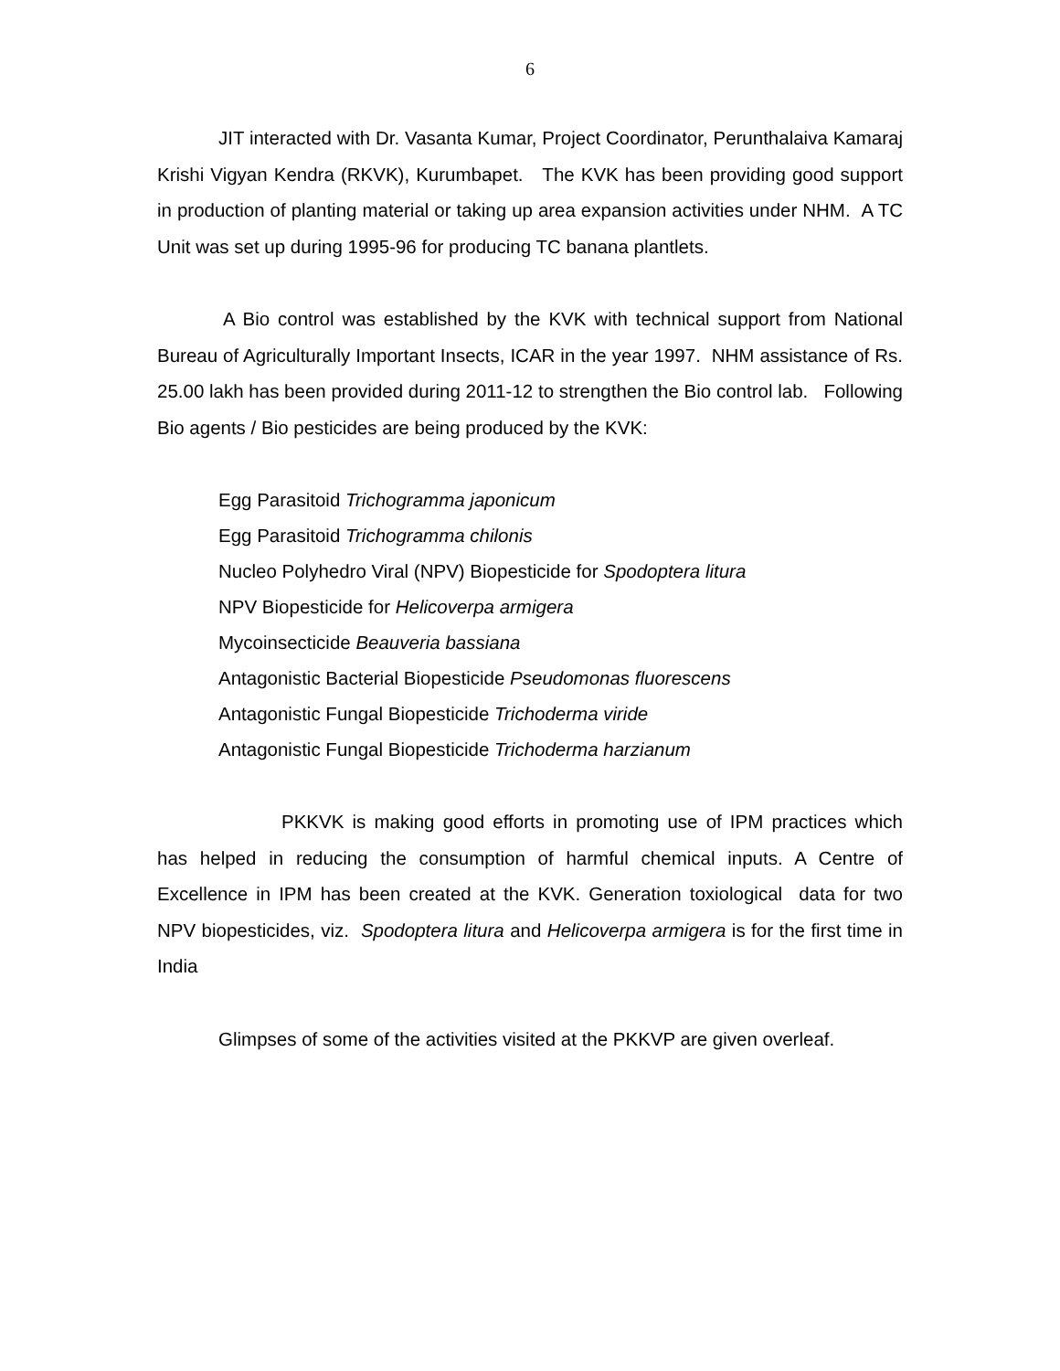6
JIT interacted with Dr. Vasanta Kumar, Project Coordinator, Perunthalaiva Kamaraj Krishi Vigyan Kendra (RKVK), Kurumbapet. The KVK has been providing good support in production of planting material or taking up area expansion activities under NHM. A TC Unit was set up during 1995-96 for producing TC banana plantlets.
A Bio control was established by the KVK with technical support from National Bureau of Agriculturally Important Insects, ICAR in the year 1997. NHM assistance of Rs. 25.00 lakh has been provided during 2011-12 to strengthen the Bio control lab. Following Bio agents / Bio pesticides are being produced by the KVK:
Egg Parasitoid Trichogramma japonicum
Egg Parasitoid Trichogramma chilonis
Nucleo Polyhedro Viral (NPV) Biopesticide for Spodoptera litura
NPV Biopesticide for Helicoverpa armigera
Mycoinsecticide Beauveria bassiana
Antagonistic Bacterial Biopesticide Pseudomonas fluorescens
Antagonistic Fungal Biopesticide Trichoderma viride
Antagonistic Fungal Biopesticide Trichoderma harzianum
PKKVK is making good efforts in promoting use of IPM practices which has helped in reducing the consumption of harmful chemical inputs. A Centre of Excellence in IPM has been created at the KVK. Generation toxiological data for two NPV biopesticides, viz. Spodoptera litura and Helicoverpa armigera is for the first time in India
Glimpses of some of the activities visited at the PKKVP are given overleaf.